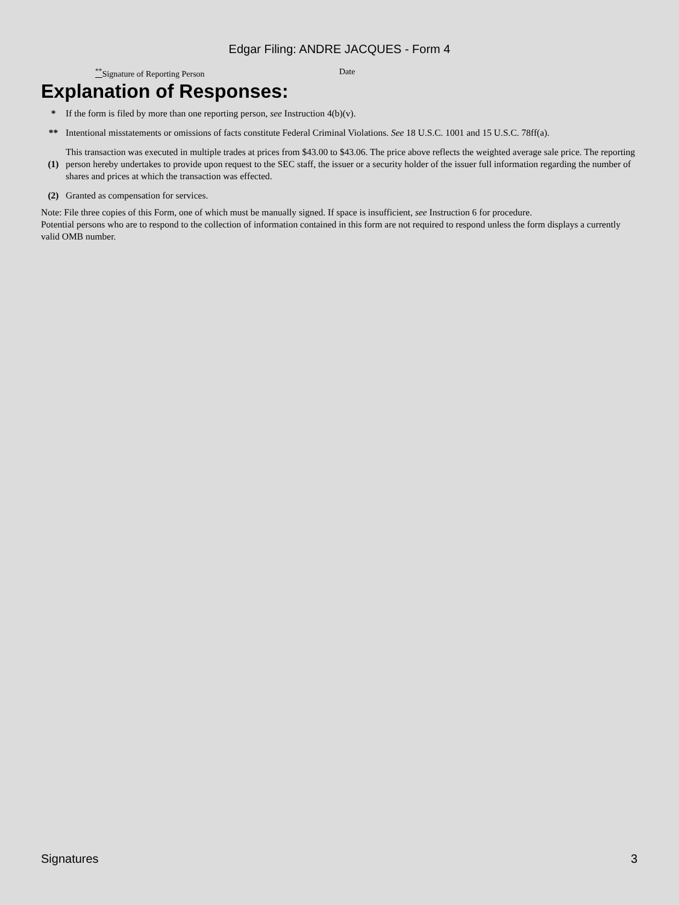Edgar Filing: ANDRE JACQUES - Form 4
<sup>**</sup> Signature of Reporting Person Date
Explanation of Responses:
| * | If the form is filed by more than one reporting person, see Instruction 4(b)(v). |
| ** | Intentional misstatements or omissions of facts constitute Federal Criminal Violations. See 18 U.S.C. 1001 and 15 U.S.C. 78ff(a). |
| (1) | This transaction was executed in multiple trades at prices from $43.00 to $43.06. The price above reflects the weighted average sale price. The reporting person hereby undertakes to provide upon request to the SEC staff, the issuer or a security holder of the issuer full information regarding the number of shares and prices at which the transaction was effected. |
| (2) | Granted as compensation for services. |
Note: File three copies of this Form, one of which must be manually signed. If space is insufficient, see Instruction 6 for procedure.
Potential persons who are to respond to the collection of information contained in this form are not required to respond unless the form displays a currently valid OMB number.
Signatures 3